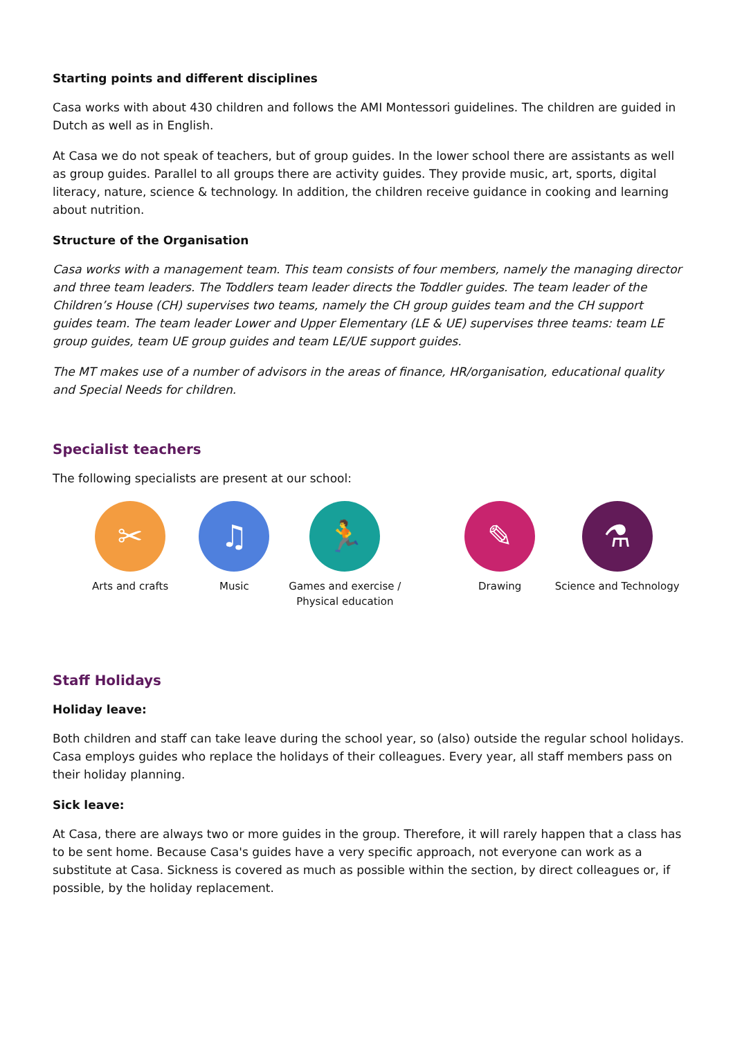Starting points and different disciplines
Casa works with about 430 children and follows the AMI Montessori guidelines. The children are guided in Dutch as well as in English.
At Casa we do not speak of teachers, but of group guides. In the lower school there are assistants as well as group guides. Parallel to all groups there are activity guides. They provide music, art, sports, digital literacy, nature, science & technology. In addition, the children receive guidance in cooking and learning about nutrition.
Structure of the Organisation
Casa works with a management team. This team consists of four members, namely the managing director and three team leaders. The Toddlers team leader directs the Toddler guides. The team leader of the Children’s House (CH) supervises two teams, namely the CH group guides team and the CH support guides team. The team leader Lower and Upper Elementary (LE & UE) supervises three teams: team LE group guides, team UE group guides and team LE/UE support guides.
The MT makes use of a number of advisors in the areas of finance, HR/organisation, educational quality and Special Needs for children.
Specialist teachers
The following specialists are present at our school:
✂
Arts and crafts
♫
Music
🏃
Games and exercise / Physical education
✎
Drawing
⚗
Science and Technology
Staff Holidays
Holiday leave:
Both children and staff can take leave during the school year, so (also) outside the regular school holidays. Casa employs guides who replace the holidays of their colleagues. Every year, all staff members pass on their holiday planning.
Sick leave:
At Casa, there are always two or more guides in the group. Therefore, it will rarely happen that a class has to be sent home. Because Casa's guides have a very specific approach, not everyone can work as a substitute at Casa. Sickness is covered as much as possible within the section, by direct colleagues or, if possible, by the holiday replacement.